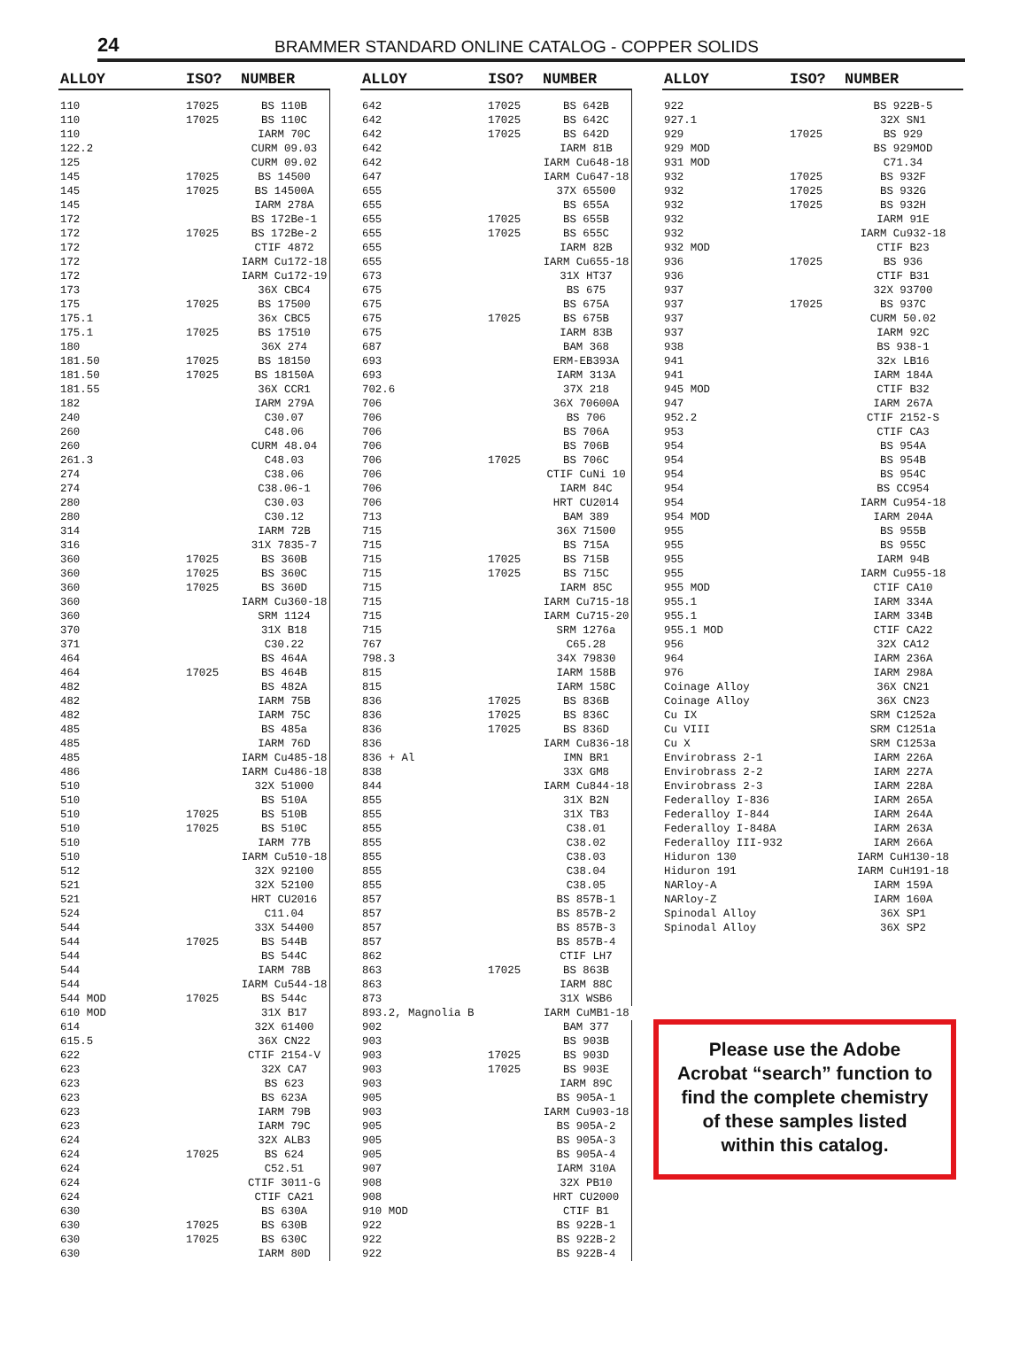24
BRAMMER STANDARD ONLINE CATALOG - COPPER SOLIDS
| ALLOY | ISO? | NUMBER |
| --- | --- | --- |
| 110 | 17025 | BS 110B |
| 110 | 17025 | BS 110C |
| 110 | | IARM 70C |
| 122.2 | | CURM 09.03 |
| 125 | | CURM 09.02 |
| 145 | 17025 | BS 14500 |
| 145 | 17025 | BS 14500A |
| 145 | | IARM 278A |
| 172 | | BS 172Be-1 |
| 172 | 17025 | BS 172Be-2 |
| 172 | | CTIF 4872 |
| 172 | | IARM Cu172-18 |
| 172 | | IARM Cu172-19 |
| 173 | | 36X CBC4 |
| 175 | 17025 | BS 17500 |
| 175.1 | | 36x CBC5 |
| 175.1 | 17025 | BS 17510 |
| 180 | | 36X 274 |
| 181.50 | 17025 | BS 18150 |
| 181.50 | 17025 | BS 18150A |
| 181.55 | | 36X CCR1 |
| 182 | | IARM 279A |
| 240 | | C30.07 |
| 260 | | C48.06 |
| 260 | | CURM 48.04 |
| 261.3 | | C48.03 |
| 274 | | C38.06 |
| 274 | | C38.06-1 |
| 280 | | C30.03 |
| 280 | | C30.12 |
| 314 | | IARM 72B |
| 316 | | 31X 7835-7 |
| 360 | 17025 | BS 360B |
| 360 | 17025 | BS 360C |
| 360 | 17025 | BS 360D |
| 360 | | IARM Cu360-18 |
| 360 | | SRM 1124 |
| 370 | | 31X B18 |
| 371 | | C30.22 |
| 464 | | BS 464A |
| 464 | 17025 | BS 464B |
| 482 | | BS 482A |
| 482 | | IARM 75B |
| 482 | | IARM 75C |
| 485 | | BS 485a |
| 485 | | IARM 76D |
| 485 | | IARM Cu485-18 |
| 486 | | IARM Cu486-18 |
| 510 | | 32X 51000 |
| 510 | | BS 510A |
| 510 | 17025 | BS 510B |
| 510 | 17025 | BS 510C |
| 510 | | IARM 77B |
| 510 | | IARM Cu510-18 |
| 512 | | 32X 92100 |
| 521 | | 32X 52100 |
| 521 | | HRT CU2016 |
| 524 | | C11.04 |
| 544 | | 33X 54400 |
| 544 | 17025 | BS 544B |
| 544 | | BS 544C |
| 544 | | IARM 78B |
| 544 | | IARM Cu544-18 |
| 544 MOD | 17025 | BS 544c |
| 610 MOD | | 31X B17 |
| 614 | | 32X 61400 |
| 615.5 | | 36X CN22 |
| 622 | | CTIF 2154-V |
| 623 | | 32X CA7 |
| 623 | | BS 623 |
| 623 | | BS 623A |
| 623 | | IARM 79B |
| 623 | | IARM 79C |
| 624 | | 32X ALB3 |
| 624 | 17025 | BS 624 |
| 624 | | C52.51 |
| 624 | | CTIF 3011-G |
| 624 | | CTIF CA21 |
| 630 | | BS 630A |
| 630 | 17025 | BS 630B |
| 630 | 17025 | BS 630C |
| 630 | | IARM 80D |
| ALLOY | ISO? | NUMBER |
| --- | --- | --- |
| 642 | 17025 | BS 642B |
| 642 | 17025 | BS 642C |
| 642 | 17025 | BS 642D |
| 642 | | IARM 81B |
| 642 | | IARM Cu648-18 |
| 647 | | IARM Cu647-18 |
| 655 | | 37X 65500 |
| 655 | | BS 655A |
| 655 | 17025 | BS 655B |
| 655 | 17025 | BS 655C |
| 655 | | IARM 82B |
| 655 | | IARM Cu655-18 |
| 673 | | 31X HT37 |
| 675 | | BS 675 |
| 675 | | BS 675A |
| 675 | 17025 | BS 675B |
| 675 | | IARM 83B |
| 687 | | BAM 368 |
| 693 | | ERM-EB393A |
| 693 | | IARM 313A |
| 702.6 | | 37X 218 |
| 706 | | 36X 70600A |
| 706 | | BS 706 |
| 706 | | BS 706A |
| 706 | | BS 706B |
| 706 | 17025 | BS 706C |
| 706 | | CTIF CuNi 10 |
| 706 | | IARM 84C |
| 706 | | HRT CU2014 |
| 713 | | BAM 389 |
| 715 | | 36X 71500 |
| 715 | | BS 715A |
| 715 | 17025 | BS 715B |
| 715 | 17025 | BS 715C |
| 715 | | IARM 85C |
| 715 | | IARM Cu715-18 |
| 715 | | IARM Cu715-20 |
| 715 | | SRM 1276a |
| 767 | | C65.28 |
| 798.3 | | 34X 79830 |
| 815 | | IARM 158B |
| 815 | | IARM 158C |
| 836 | 17025 | BS 836B |
| 836 | 17025 | BS 836C |
| 836 | 17025 | BS 836D |
| 836 | | IARM Cu836-18 |
| 836 + Al | | IMN BR1 |
| 838 | | 33X GM8 |
| 844 | | IARM Cu844-18 |
| 855 | | 31X B2N |
| 855 | | 31X TB3 |
| 855 | | C38.01 |
| 855 | | C38.02 |
| 855 | | C38.03 |
| 855 | | C38.04 |
| 855 | | C38.05 |
| 857 | | BS 857B-1 |
| 857 | | BS 857B-2 |
| 857 | | BS 857B-3 |
| 857 | | BS 857B-4 |
| 862 | | CTIF LH7 |
| 863 | 17025 | BS 863B |
| 863 | | IARM 88C |
| 873 | | 31X WSB6 |
| 893.2, Magnolia B | | IARM CuMB1-18 |
| 902 | | BAM 377 |
| 903 | | BS 903B |
| 903 | 17025 | BS 903D |
| 903 | 17025 | BS 903E |
| 903 | | IARM 89C |
| 905 | | BS 905A-1 |
| 903 | | IARM Cu903-18 |
| 905 | | BS 905A-2 |
| 905 | | BS 905A-3 |
| 905 | | BS 905A-4 |
| 907 | | IARM 310A |
| 908 | | 32X PB10 |
| 908 | | HRT CU2000 |
| 910 MOD | | CTIF B1 |
| 922 | | BS 922B-1 |
| 922 | | BS 922B-2 |
| 922 | | BS 922B-4 |
| ALLOY | ISO? | NUMBER |
| --- | --- | --- |
| 922 | | BS 922B-5 |
| 927.1 | | 32X SN1 |
| 929 | 17025 | BS 929 |
| 929 MOD | | BS 929MOD |
| 931 MOD | | C71.34 |
| 932 | 17025 | BS 932F |
| 932 | 17025 | BS 932G |
| 932 | 17025 | BS 932H |
| 932 | | IARM 91E |
| 932 | | IARM Cu932-18 |
| 932 MOD | | CTIF B23 |
| 936 | 17025 | BS 936 |
| 936 | | CTIF B31 |
| 937 | | 32X 93700 |
| 937 | 17025 | BS 937C |
| 937 | | CURM 50.02 |
| 937 | | IARM 92C |
| 938 | | BS 938-1 |
| 941 | | 32x LB16 |
| 941 | | IARM 184A |
| 945 MOD | | CTIF B32 |
| 947 | | IARM 267A |
| 952.2 | | CTIF 2152-S |
| 953 | | CTIF CA3 |
| 954 | | BS 954A |
| 954 | | BS 954B |
| 954 | | BS 954C |
| 954 | | BS CC954 |
| 954 | | IARM Cu954-18 |
| 954 MOD | | IARM 204A |
| 955 | | BS 955B |
| 955 | | BS 955C |
| 955 | | IARM 94B |
| 955 | | IARM Cu955-18 |
| 955 MOD | | CTIF CA10 |
| 955.1 | | IARM 334A |
| 955.1 | | IARM 334B |
| 955.1 MOD | | CTIF CA22 |
| 956 | | 32X CA12 |
| 964 | | IARM 236A |
| 976 | | IARM 298A |
| Coinage Alloy | | 36X CN21 |
| Coinage Alloy | | 36X CN23 |
| Cu IX | | SRM C1252a |
| Cu VIII | | SRM C1251a |
| Cu X | | SRM C1253a |
| Envirobrass 2-1 | | IARM 226A |
| Envirobrass 2-2 | | IARM 227A |
| Envirobrass 2-3 | | IARM 228A |
| Federalloy I-836 | | IARM 265A |
| Federalloy I-844 | | IARM 264A |
| Federalloy I-848A | | IARM 263A |
| Federalloy III-932 | | IARM 266A |
| Hiduron 130 | | IARM CuH130-18 |
| Hiduron 191 | | IARM CuH191-18 |
| NARloy-A | | IARM 159A |
| NARloy-Z | | IARM 160A |
| Spinodal Alloy | | 36X SP1 |
| Spinodal Alloy | | 36X SP2 |
Please use the Adobe Acrobat “search” function to find the complete chemistry of these samples listed within this catalog.